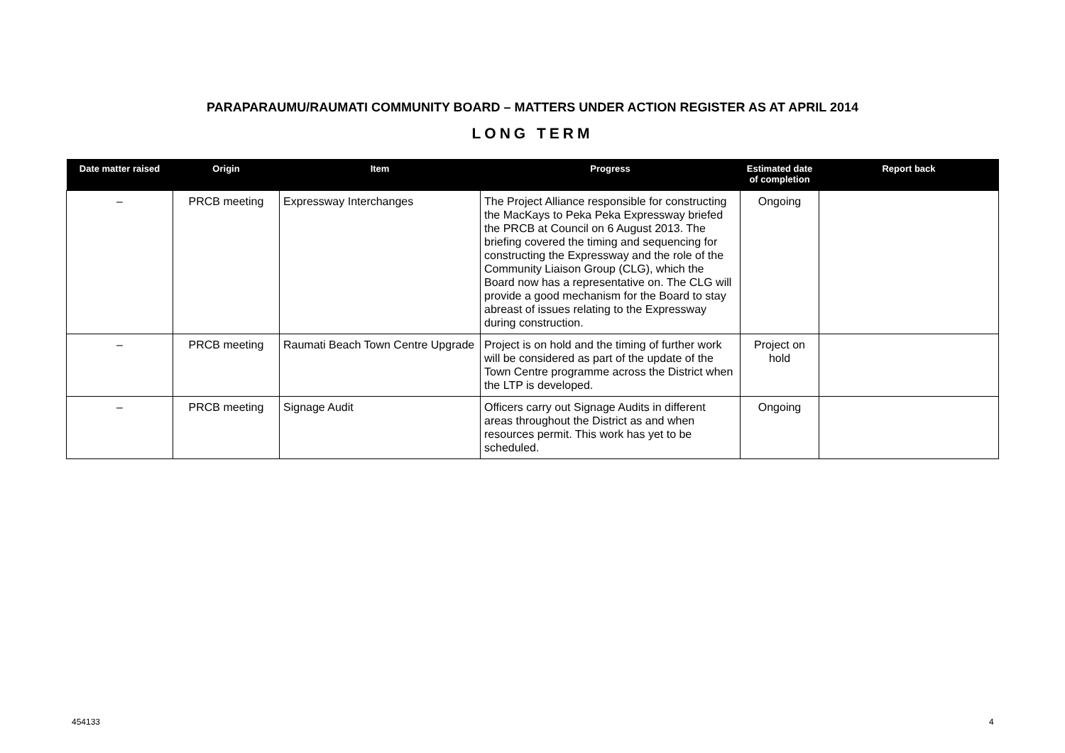PARAPARAUMU/RAUMATI COMMUNITY BOARD – MATTERS UNDER ACTION REGISTER AS AT APRIL 2014
LONG TERM
| Date matter raised | Origin | Item | Progress | Estimated date of completion | Report back |
| --- | --- | --- | --- | --- | --- |
| – | PRCB meeting | Expressway Interchanges | The Project Alliance responsible for constructing the MacKays to Peka Peka Expressway briefed the PRCB at Council on 6 August 2013. The briefing covered the timing and sequencing for constructing the Expressway and the role of the Community Liaison Group (CLG), which the Board now has a representative on. The CLG will provide a good mechanism for the Board to stay abreast of issues relating to the Expressway during construction. | Ongoing | |
| – | PRCB meeting | Raumati Beach Town Centre Upgrade | Project is on hold and the timing of further work will be considered as part of the update of the Town Centre programme across the District when the LTP is developed. | Project on hold | |
| – | PRCB meeting | Signage Audit | Officers carry out Signage Audits in different areas throughout the District as and when resources permit. This work has yet to be scheduled. | Ongoing | |
454133 4